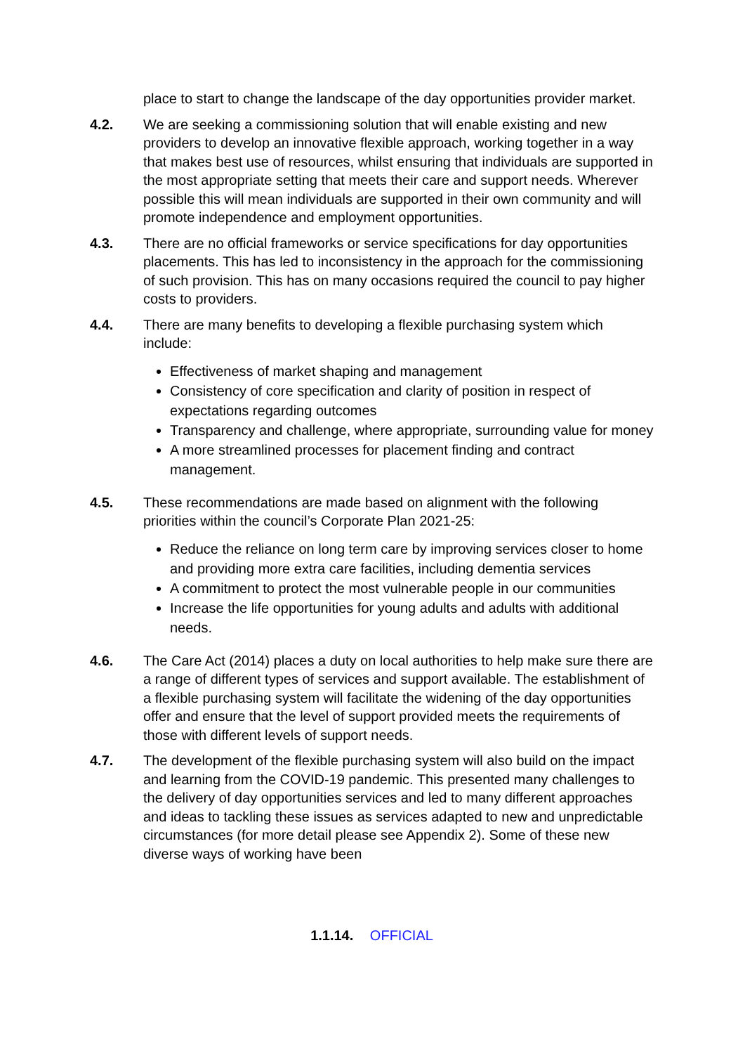place to start to change the landscape of the day opportunities provider market.
4.2. We are seeking a commissioning solution that will enable existing and new providers to develop an innovative flexible approach, working together in a way that makes best use of resources, whilst ensuring that individuals are supported in the most appropriate setting that meets their care and support needs. Wherever possible this will mean individuals are supported in their own community and will promote independence and employment opportunities.
4.3. There are no official frameworks or service specifications for day opportunities placements. This has led to inconsistency in the approach for the commissioning of such provision. This has on many occasions required the council to pay higher costs to providers.
4.4. There are many benefits to developing a flexible purchasing system which include:
Effectiveness of market shaping and management
Consistency of core specification and clarity of position in respect of expectations regarding outcomes
Transparency and challenge, where appropriate, surrounding value for money
A more streamlined processes for placement finding and contract management.
4.5. These recommendations are made based on alignment with the following priorities within the council’s Corporate Plan 2021-25:
Reduce the reliance on long term care by improving services closer to home and providing more extra care facilities, including dementia services
A commitment to protect the most vulnerable people in our communities
Increase the life opportunities for young adults and adults with additional needs.
4.6. The Care Act (2014) places a duty on local authorities to help make sure there are a range of different types of services and support available. The establishment of a flexible purchasing system will facilitate the widening of the day opportunities offer and ensure that the level of support provided meets the requirements of those with different levels of support needs.
4.7. The development of the flexible purchasing system will also build on the impact and learning from the COVID-19 pandemic. This presented many challenges to the delivery of day opportunities services and led to many different approaches and ideas to tackling these issues as services adapted to new and unpredictable circumstances (for more detail please see Appendix 2). Some of these new diverse ways of working have been
1.1.14. OFFICIAL